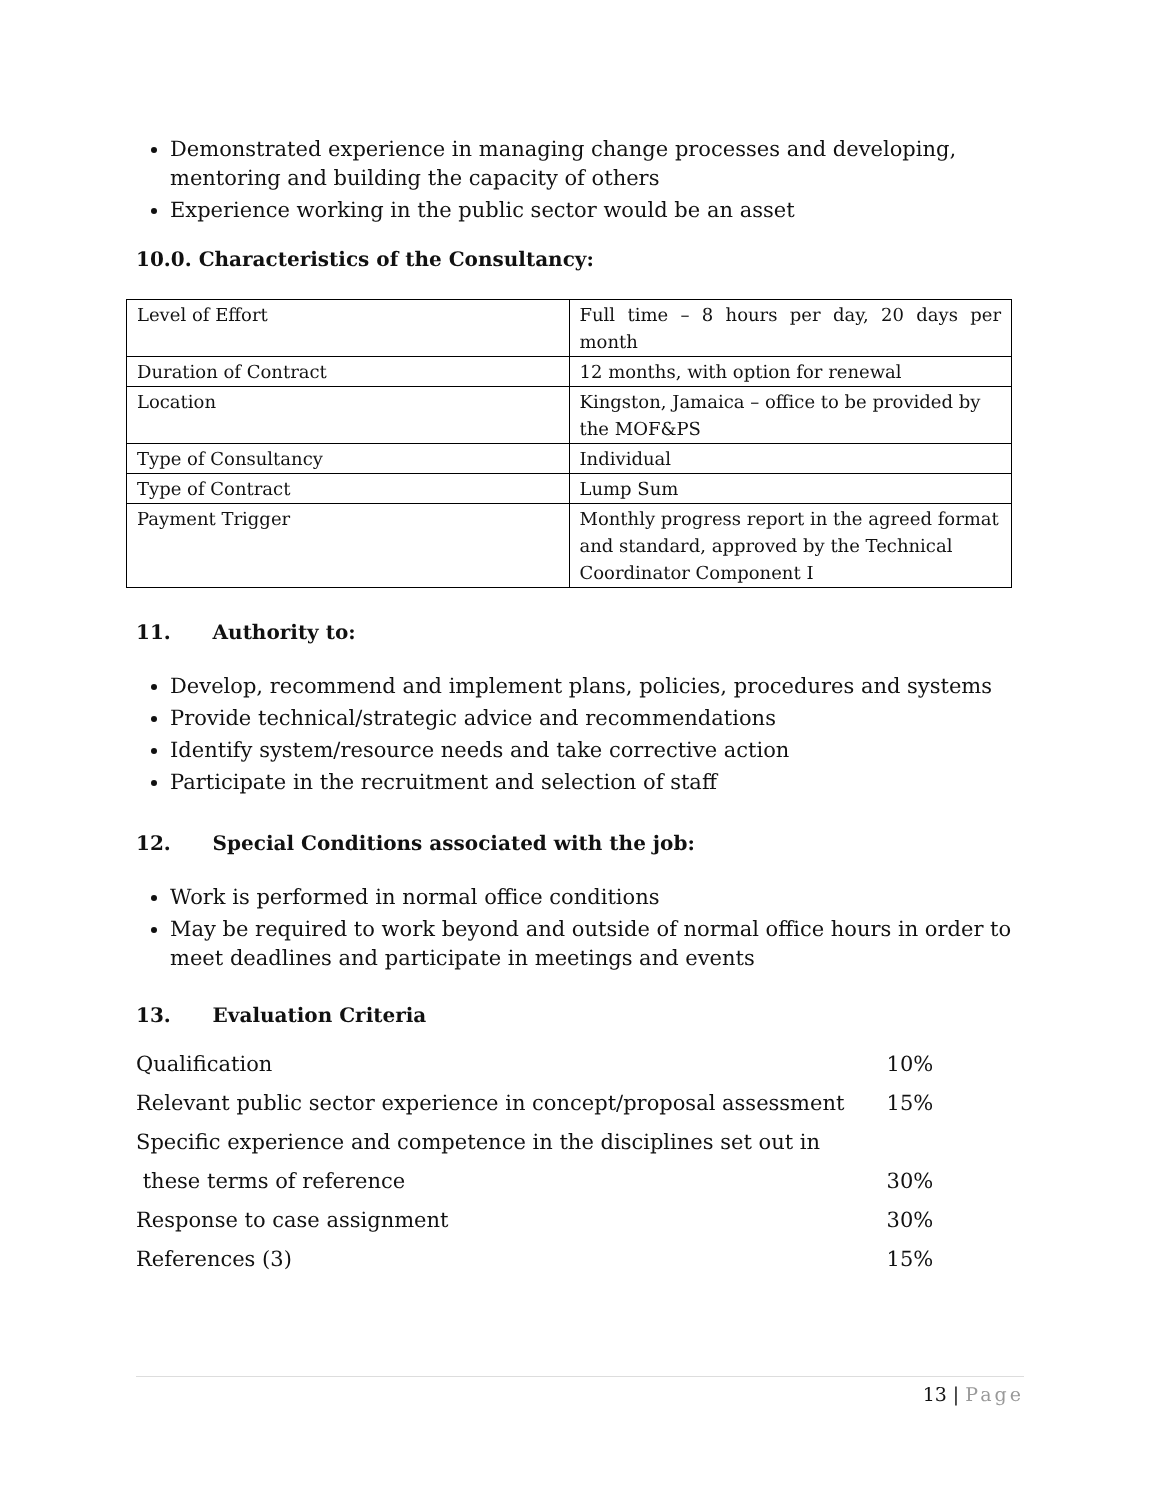Demonstrated experience in managing change processes and developing, mentoring and building the capacity of others
Experience working in the public sector would be an asset
10.0. Characteristics of the Consultancy:
| Level of Effort | Full time – 8 hours per day, 20 days per month |
| Duration of Contract | 12 months, with option for renewal |
| Location | Kingston, Jamaica – office to be provided by the MOF&PS |
| Type of Consultancy | Individual |
| Type of Contract | Lump Sum |
| Payment Trigger | Monthly progress report in the agreed format and standard, approved by the Technical Coordinator Component I |
11. Authority to:
Develop, recommend and implement plans, policies, procedures and systems
Provide technical/strategic advice and recommendations
Identify system/resource needs and take corrective action
Participate in the recruitment and selection of staff
12. Special Conditions associated with the job:
Work is performed in normal office conditions
May be required to work beyond and outside of normal office hours in order to meet deadlines and participate in meetings and events
13. Evaluation Criteria
| Qualification | 10% |
| Relevant public sector experience in concept/proposal assessment | 15% |
| Specific experience and competence in the disciplines set out in | |
| these terms of reference | 30% |
| Response to case assignment | 30% |
| References (3) | 15% |
13 | Page